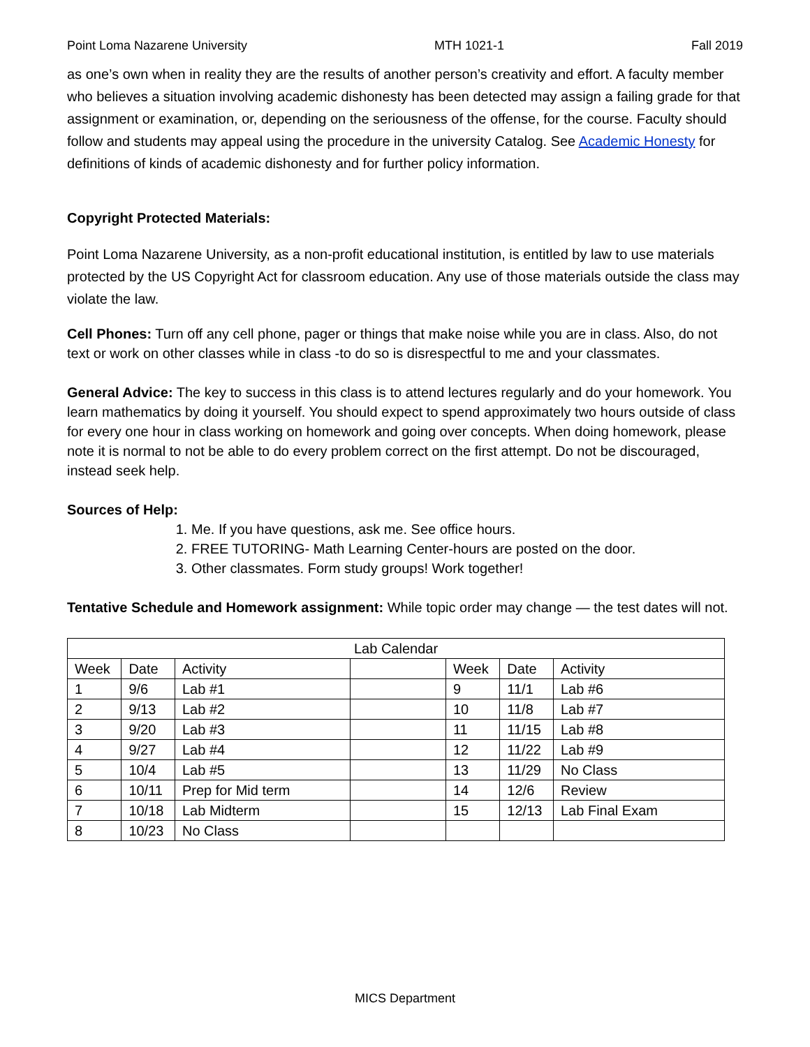Point Loma Nazarene University MTH 1021-1 Fall 2019
as one’s own when in reality they are the results of another person’s creativity and effort. A faculty member who believes a situation involving academic dishonesty has been detected may assign a failing grade for that assignment or examination, or, depending on the seriousness of the offense, for the course. Faculty should follow and students may appeal using the procedure in the university Catalog. See Academic Honesty for definitions of kinds of academic dishonesty and for further policy information.
Copyright Protected Materials:
Point Loma Nazarene University, as a non-profit educational institution, is entitled by law to use materials protected by the US Copyright Act for classroom education. Any use of those materials outside the class may violate the law.
Cell Phones: Turn off any cell phone, pager or things that make noise while you are in class. Also, do not text or work on other classes while in class -to do so is disrespectful to me and your classmates.
General Advice: The key to success in this class is to attend lectures regularly and do your homework. You learn mathematics by doing it yourself. You should expect to spend approximately two hours outside of class for every one hour in class working on homework and going over concepts. When doing homework, please note it is normal to not be able to do every problem correct on the first attempt. Do not be discouraged, instead seek help.
Sources of Help:
1. Me. If you have questions, ask me. See office hours.
2. FREE TUTORING- Math Learning Center-hours are posted on the door.
3. Other classmates. Form study groups! Work together!
Tentative Schedule and Homework assignment: While topic order may change — the test dates will not.
| Lab Calendar | | | | | | |
| --- | --- | --- | --- | --- | --- | --- |
| Week | Date | Activity | | Week | Date | Activity |
| 1 | 9/6 | Lab #1 | | 9 | 11/1 | Lab #6 |
| 2 | 9/13 | Lab #2 | | 10 | 11/8 | Lab #7 |
| 3 | 9/20 | Lab #3 | | 11 | 11/15 | Lab #8 |
| 4 | 9/27 | Lab #4 | | 12 | 11/22 | Lab #9 |
| 5 | 10/4 | Lab #5 | | 13 | 11/29 | No Class |
| 6 | 10/11 | Prep for Mid term | | 14 | 12/6 | Review |
| 7 | 10/18 | Lab Midterm | | 15 | 12/13 | Lab Final Exam |
| 8 | 10/23 | No Class | | | | |
MICS Department